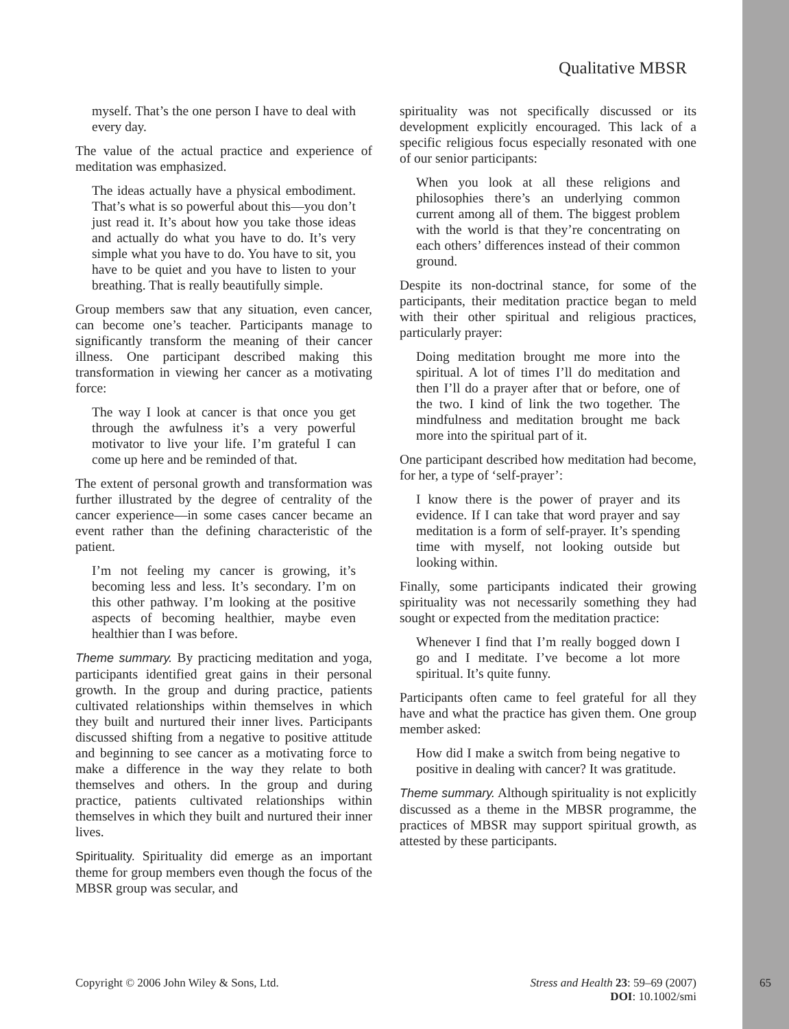Qualitative MBSR
myself. That’s the one person I have to deal with every day.
The value of the actual practice and experience of meditation was emphasized.
The ideas actually have a physical embodiment. That’s what is so powerful about this—you don’t just read it. It’s about how you take those ideas and actually do what you have to do. It’s very simple what you have to do. You have to sit, you have to be quiet and you have to listen to your breathing. That is really beautifully simple.
Group members saw that any situation, even cancer, can become one’s teacher. Participants manage to significantly transform the meaning of their cancer illness. One participant described making this transformation in viewing her cancer as a motivating force:
The way I look at cancer is that once you get through the awfulness it’s a very powerful motivator to live your life. I’m grateful I can come up here and be reminded of that.
The extent of personal growth and transformation was further illustrated by the degree of centrality of the cancer experience—in some cases cancer became an event rather than the defining characteristic of the patient.
I’m not feeling my cancer is growing, it’s becoming less and less. It’s secondary. I’m on this other pathway. I’m looking at the positive aspects of becoming healthier, maybe even healthier than I was before.
Theme summary. By practicing meditation and yoga, participants identified great gains in their personal growth. In the group and during practice, patients cultivated relationships within themselves in which they built and nurtured their inner lives. Participants discussed shifting from a negative to positive attitude and beginning to see cancer as a motivating force to make a difference in the way they relate to both themselves and others. In the group and during practice, patients cultivated relationships within themselves in which they built and nurtured their inner lives.
Spirituality. Spirituality did emerge as an important theme for group members even though the focus of the MBSR group was secular, and
spirituality was not specifically discussed or its development explicitly encouraged. This lack of a specific religious focus especially resonated with one of our senior participants:
When you look at all these religions and philosophies there’s an underlying common current among all of them. The biggest problem with the world is that they’re concentrating on each others’ differences instead of their common ground.
Despite its non-doctrinal stance, for some of the participants, their meditation practice began to meld with their other spiritual and religious practices, particularly prayer:
Doing meditation brought me more into the spiritual. A lot of times I’ll do meditation and then I’ll do a prayer after that or before, one of the two. I kind of link the two together. The mindfulness and meditation brought me back more into the spiritual part of it.
One participant described how meditation had become, for her, a type of ‘self-prayer’:
I know there is the power of prayer and its evidence. If I can take that word prayer and say meditation is a form of self-prayer. It’s spending time with myself, not looking outside but looking within.
Finally, some participants indicated their growing spirituality was not necessarily something they had sought or expected from the meditation practice:
Whenever I find that I’m really bogged down I go and I meditate. I’ve become a lot more spiritual. It’s quite funny.
Participants often came to feel grateful for all they have and what the practice has given them. One group member asked:
How did I make a switch from being negative to positive in dealing with cancer? It was gratitude.
Theme summary. Although spirituality is not explicitly discussed as a theme in the MBSR programme, the practices of MBSR may support spiritual growth, as attested by these participants.
Copyright © 2006 John Wiley & Sons, Ltd.
Stress and Health 23: 59–69 (2007)
DOI: 10.1002/smi
65